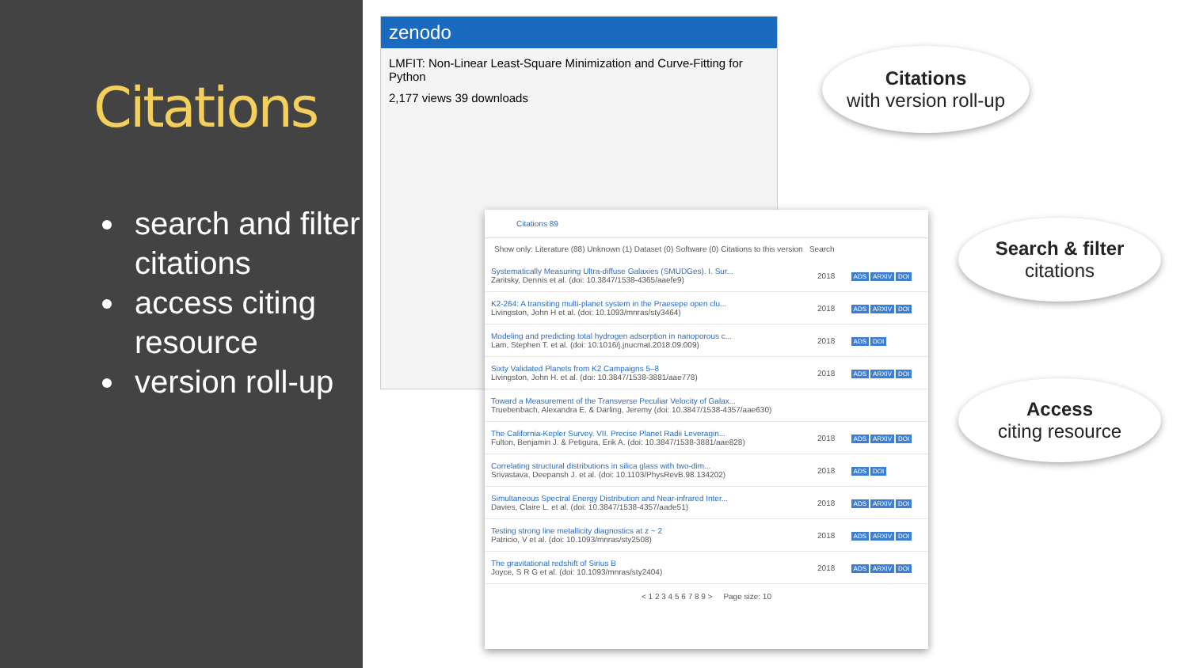Citations
search and filter citations
access citing resource
version roll-up
zenodo
LMFIT: Non-Linear Least-Square Minimization and Curve-Fitting for Python
2,177 views 39 downloads
Citations 89
Show only: Literature (88) Unknown (1) Dataset (0) Software (0) Citations to this version Search
| Systematically Measuring Ultra-diffuse Galaxies (SMUDGes). I. Sur... Zaritsky, Dennis et al. (doi: 10.3847/1538-4365/aaefe9) | 2018 | ADS ARXIV DOI |
| K2-264: A transiting multi-planet system in the Praesepe open clu... Livingston, John H et al. (doi: 10.1093/mnras/sty3464) | 2018 | ADS ARXIV DOI |
| Modeling and predicting total hydrogen adsorption in nanoporous c... Lam, Stephen T. et al. (doi: 10.1016/j.jnucmat.2018.09.009) | 2018 | ADS DOI |
| Sixty Validated Planets from K2 Campaigns 5–8 Livingston, John H. et al. (doi: 10.3847/1538-3881/aae778) | 2018 | ADS ARXIV DOI |
| Toward a Measurement of the Transverse Peculiar Velocity of Galax... Truebenbach, Alexandra E. & Darling, Jeremy (doi: 10.3847/1538-4357/aae630) | | |
| The California-Kepler Survey. VII. Precise Planet Radii Leveragin... Fulton, Benjamin J. & Petigura, Erik A. (doi: 10.3847/1538-3881/aae828) | 2018 | ADS ARXIV DOI |
| Correlating structural distributions in silica glass with two-dim... Srivastava, Deepansh J. et al. (doi: 10.1103/PhysRevB.98.134202) | 2018 | ADS DOI |
| Simultaneous Spectral Energy Distribution and Near-infrared Inter... Davies, Claire L. et al. (doi: 10.3847/1538-4357/aade51) | 2018 | ADS ARXIV DOI |
| Testing strong line metallicity diagnostics at z ~ 2 Patricio, V et al. (doi: 10.1093/mnras/sty2508) | 2018 | ADS ARXIV DOI |
| The gravitational redshift of Sirius B Joyce, S R G et al. (doi: 10.1093/mnras/sty2404) | 2018 | ADS ARXIV DOI |
< 1 2 3 4 5 6 7 8 9 > Page size: 10
Citations
with version roll-up
Search & filter
citations
Access
citing resource